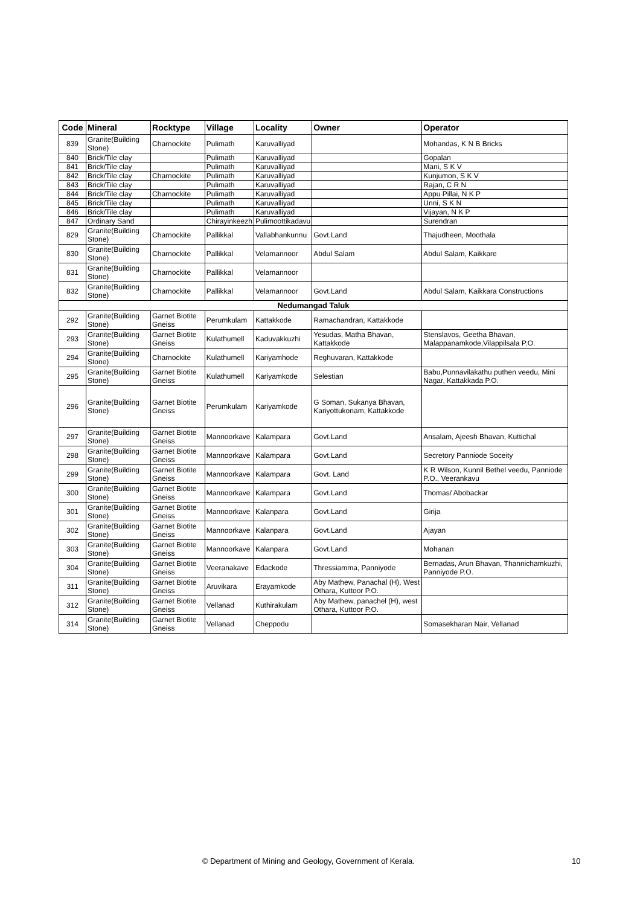| Code | Mineral | Rocktype | Village | Locality | Owner | Operator |
| --- | --- | --- | --- | --- | --- | --- |
| 839 | Granite(Building Stone) | Charnockite | Pulimath | Karuvalliyad | | Mohandas, K N B Bricks |
| 840 | Brick/Tile clay | | Pulimath | Karuvalliyad | | Gopalan |
| 841 | Brick/Tile clay | | Pulimath | Karuvalliyad | | Mani, S K V |
| 842 | Brick/Tile clay | Charnockite | Pulimath | Karuvalliyad | | Kunjumon, S K V |
| 843 | Brick/Tile clay | | Pulimath | Karuvalliyad | | Rajan, C R N |
| 844 | Brick/Tile clay | Charnockite | Pulimath | Karuvalliyad | | Appu Pillai, N K P |
| 845 | Brick/Tile clay | | Pulimath | Karuvalliyad | | Unni, S K N |
| 846 | Brick/Tile clay | | Pulimath | Karuvalliyad | | Vijayan, N K P |
| 847 | Ordinary Sand | | Chirayinkeezh | Pulimoottikadavu | | Surendran |
| 829 | Granite(Building Stone) | Charnockite | Pallikkal | Vallabhankunnu | Govt.Land | Thajudheen, Moothala |
| 830 | Granite(Building Stone) | Charnockite | Pallikkal | Velamannoor | Abdul Salam | Abdul Salam, Kaikkare |
| 831 | Granite(Building Stone) | Charnockite | Pallikkal | Velamannoor | | |
| 832 | Granite(Building Stone) | Charnockite | Pallikkal | Velamannoor | Govt.Land | Abdul Salam, Kaikkara Constructions |
| Nedumangad Taluk | | | | | | |
| 292 | Granite(Building Stone) | Garnet Biotite Gneiss | Perumkulam | Kattakkode | Ramachandran, Kattakkode | |
| 293 | Granite(Building Stone) | Garnet Biotite Gneiss | Kulathumell | Kaduvakkuzhi | Yesudas, Matha Bhavan, Kattakkode | Stenslavos, Geetha Bhavan, Malappanamkode,Vilappilsala P.O. |
| 294 | Granite(Building Stone) | Charnockite | Kulathumell | Kariyamhode | Reghuvaran, Kattakkode | |
| 295 | Granite(Building Stone) | Garnet Biotite Gneiss | Kulathumell | Kariyamkode | Selestian | Babu,Punnavilakathu puthen veedu, Mini Nagar, Kattakkada P.O. |
| 296 | Granite(Building Stone) | Garnet Biotite Gneiss | Perumkulam | Kariyamkode | G Soman, Sukanya Bhavan, Kariyottukonam, Kattakkode | |
| 297 | Granite(Building Stone) | Garnet Biotite Gneiss | Mannoorkave | Kalampara | Govt.Land | Ansalam, Ajeesh Bhavan, Kuttichal |
| 298 | Granite(Building Stone) | Garnet Biotite Gneiss | Mannoorkave | Kalampara | Govt.Land | Secretory Panniode Soceity |
| 299 | Granite(Building Stone) | Garnet Biotite Gneiss | Mannoorkave | Kalampara | Govt. Land | K R Wilson, Kunnil Bethel veedu, Panniode P.O., Veerankavu |
| 300 | Granite(Building Stone) | Garnet Biotite Gneiss | Mannoorkave | Kalampara | Govt.Land | Thomas/ Abobackar |
| 301 | Granite(Building Stone) | Garnet Biotite Gneiss | Mannoorkave | Kalanpara | Govt.Land | Girija |
| 302 | Granite(Building Stone) | Garnet Biotite Gneiss | Mannoorkave | Kalanpara | Govt.Land | Ajayan |
| 303 | Granite(Building Stone) | Garnet Biotite Gneiss | Mannoorkave | Kalanpara | Govt.Land | Mohanan |
| 304 | Granite(Building Stone) | Garnet Biotite Gneiss | Veeranakave | Edackode | Thressiamma, Panniyode | Bernadas, Arun Bhavan, Thannichamkuzhi, Panniyode P.O. |
| 311 | Granite(Building Stone) | Garnet Biotite Gneiss | Aruvikara | Erayamkode | Aby Mathew, Panachal (H), West Othara, Kuttoor P.O. | |
| 312 | Granite(Building Stone) | Garnet Biotite Gneiss | Vellanad | Kuthirakulam | Aby Mathew, panachel (H), west Othara, Kuttoor P.O. | |
| 314 | Granite(Building Stone) | Garnet Biotite Gneiss | Vellanad | Cheppodu | | Somasekharan Nair, Vellanad |
© Department of Mining and Geology, Government of Kerala. 10